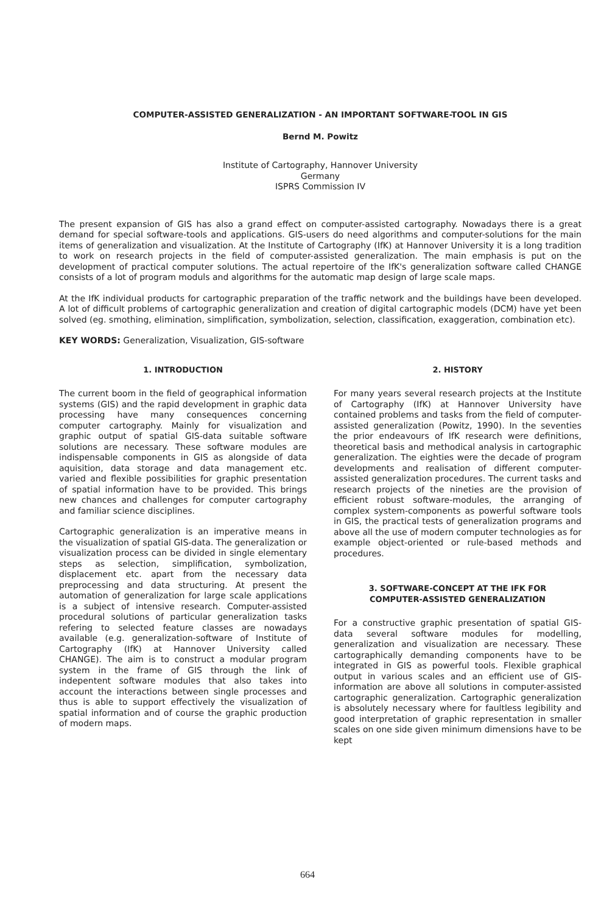COMPUTER-ASSISTED GENERALIZATION - AN IMPORTANT SOFTWARE-TOOL IN GIS
Bernd M. Powitz
Institute of Cartography, Hannover University
Germany
ISPRS Commission IV
The present expansion of GIS has also a grand effect on computer-assisted cartography. Nowadays there is a great demand for special software-tools and applications. GIS-users do need algorithms and computer-solutions for the main items of generalization and visualization. At the Institute of Cartography (IfK) at Hannover University it is a long tradition to work on research projects in the field of computer-assisted generalization. The main emphasis is put on the development of practical computer solutions. The actual repertoire of the IfK's generalization software called CHANGE consists of a lot of program moduls and algorithms for the automatic map design of large scale maps.
At the IfK individual products for cartographic preparation of the traffic network and the buildings have been developed. A lot of difficult problems of cartographic generalization and creation of digital cartographic models (DCM) have yet been solved (eg. smothing, elimination, simplification, symbolization, selection, classification, exaggeration, combination etc).
KEY WORDS: Generalization, Visualization, GIS-software
1. INTRODUCTION
The current boom in the field of geographical information systems (GIS) and the rapid development in graphic data processing have many consequences concerning computer cartography. Mainly for visualization and graphic output of spatial GIS-data suitable software solutions are necessary. These software modules are indispensable components in GIS as alongside of data aquisition, data storage and data management etc. varied and flexible possibilities for graphic presentation of spatial information have to be provided. This brings new chances and challenges for computer cartography and familiar science disciplines.
Cartographic generalization is an imperative means in the visualization of spatial GIS-data. The generalization or visualization process can be divided in single elementary steps as selection, simplification, symbolization, displacement etc. apart from the necessary data preprocessing and data structuring. At present the automation of generalization for large scale applications is a subject of intensive research. Computer-assisted procedural solutions of particular generalization tasks refering to selected feature classes are nowadays available (e.g. generalization-software of Institute of Cartography (IfK) at Hannover University called CHANGE). The aim is to construct a modular program system in the frame of GIS through the link of indepentent software modules that also takes into account the interactions between single processes and thus is able to support effectively the visualization of spatial information and of course the graphic production of modern maps.
2. HISTORY
For many years several research projects at the Institute of Cartography (IfK) at Hannover University have contained problems and tasks from the field of computer-assisted generalization (Powitz, 1990). In the seventies the prior endeavours of IfK research were definitions, theoretical basis and methodical analysis in cartographic generalization. The eighties were the decade of program developments and realisation of different computer-assisted generalization procedures. The current tasks and research projects of the nineties are the provision of efficient robust software-modules, the arranging of complex system-components as powerful software tools in GIS, the practical tests of generalization programs and above all the use of modern computer technologies as for example object-oriented or rule-based methods and procedures.
3. SOFTWARE-CONCEPT AT THE IFK FOR
COMPUTER-ASSISTED GENERALIZATION
For a constructive graphic presentation of spatial GIS-data several software modules for modelling, generalization and visualization are necessary. These cartographically demanding components have to be integrated in GIS as powerful tools. Flexible graphical output in various scales and an efficient use of GIS-information are above all solutions in computer-assisted cartographic generalization. Cartographic generalization is absolutely necessary where for faultless legibility and good interpretation of graphic representation in smaller scales on one side given minimum dimensions have to be kept
664